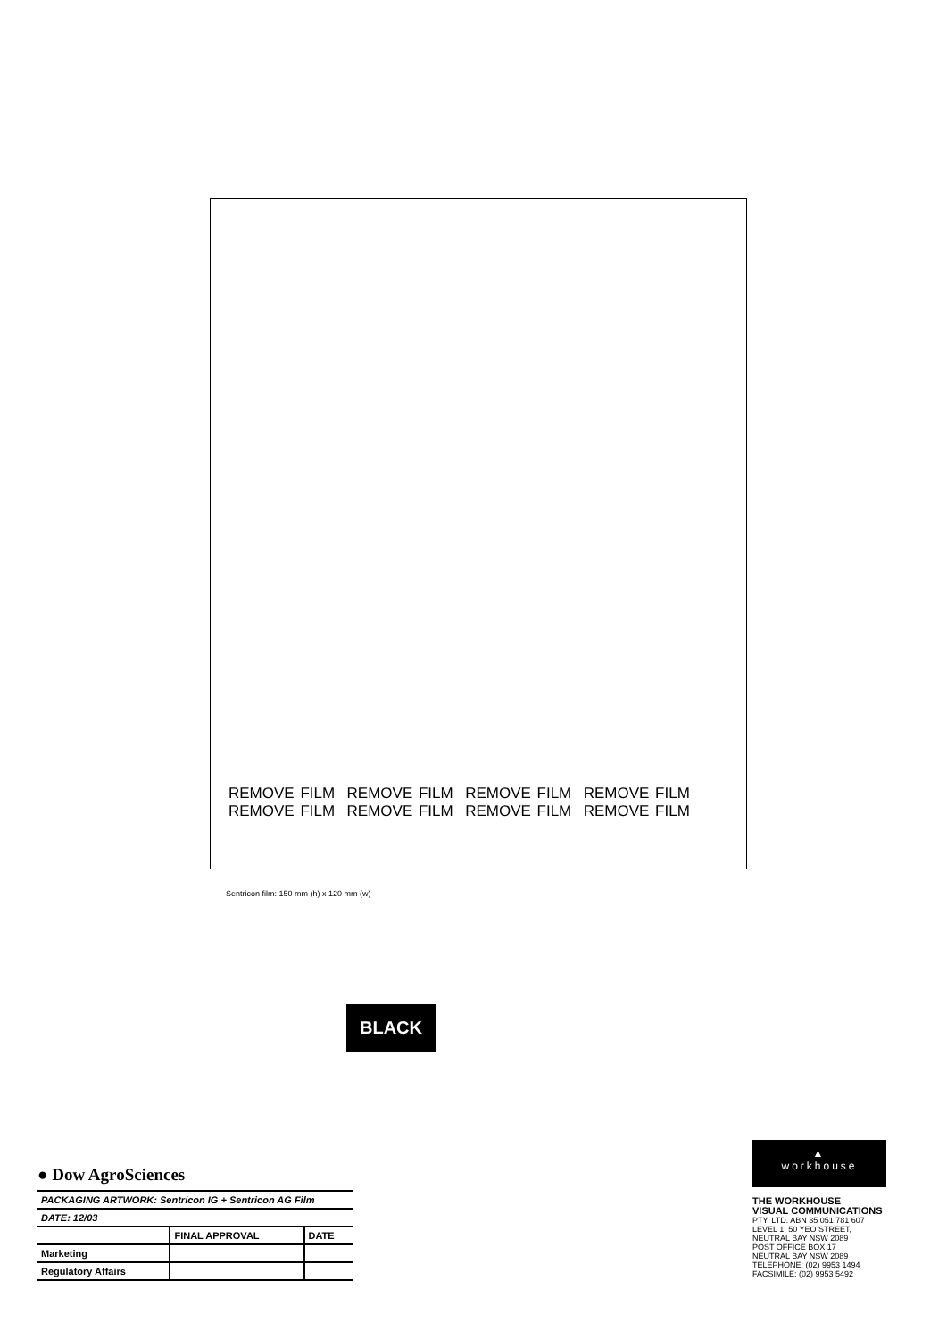REMOVE FILM REMOVE FILM REMOVE FILM REMOVE FILM
REMOVE FILM REMOVE FILM REMOVE FILM REMOVE FILM
Sentricon film: 150 mm (h) x 120 mm (w)
BLACK
● Dow AgroSciences
| PACKAGING ARTWORK: Sentricon IG + Sentricon AG Film | | |
| DATE: 12/03 | | |
| | FINAL APPROVAL | DATE |
| Marketing | | |
| Regulatory Affairs | | |
▲
workhouse
THE WORKHOUSE
VISUAL COMMUNICATIONS
PTY. LTD. ABN 35 051 781 607
LEVEL 1, 50 YEO STREET,
NEUTRAL BAY NSW 2089
POST OFFICE BOX 17
NEUTRAL BAY NSW 2089
TELEPHONE: (02) 9953 1494
FACSIMILE: (02) 9953 5492